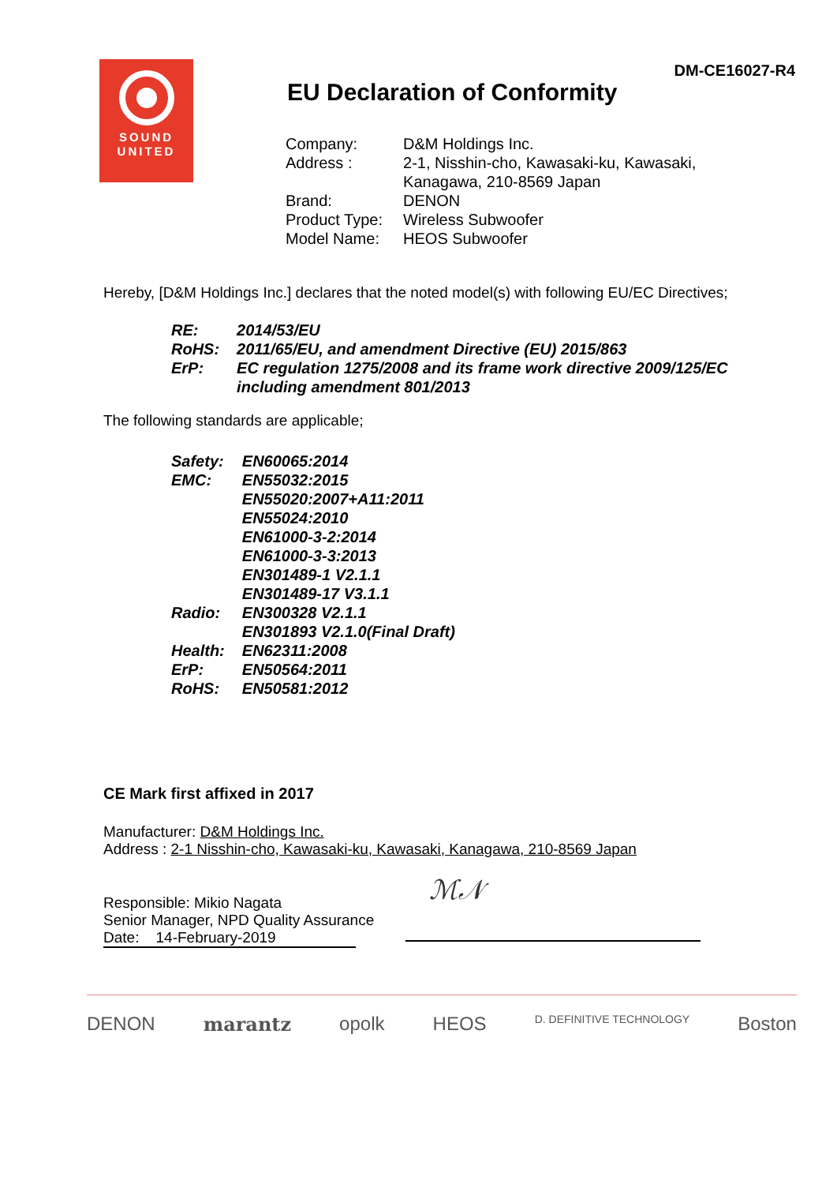SOUND
UNITED
DM-CE16027-R4
EU Declaration of Conformity
| Company: | D&M Holdings Inc. |
| Address : | 2-1, Nisshin-cho, Kawasaki-ku, Kawasaki, Kanagawa, 210-8569 Japan |
| Brand: | DENON |
| Product Type: | Wireless Subwoofer |
| Model Name: | HEOS Subwoofer |
Hereby, [D&M Holdings Inc.] declares that the noted model(s) with following EU/EC Directives;
| RE: | 2014/53/EU |
| RoHS: | 2011/65/EU, and amendment Directive (EU) 2015/863 |
| ErP: | EC regulation 1275/2008 and its frame work directive 2009/125/EC including amendment 801/2013 |
The following standards are applicable;
| Safety: | EN60065:2014 |
| EMC: | EN55032:2015 EN55020:2007+A11:2011 EN55024:2010 EN61000-3-2:2014 EN61000-3-3:2013 EN301489-1 V2.1.1 EN301489-17 V3.1.1 |
| Radio: | EN300328 V2.1.1 EN301893 V2.1.0(Final Draft) |
| Health: | EN62311:2008 |
| ErP: | EN50564:2011 |
| RoHS: | EN50581:2012 |
CE Mark first affixed in 2017
Manufacturer: D&M Holdings Inc.
Address : 2-1 Nisshin-cho, Kawasaki-ku, Kawasaki, Kanagawa, 210-8569 Japan
Responsible: Mikio Nagata
Senior Manager, NPD Quality Assurance
Date: 14-February-2019
ℳ𝒩
DENON marantz opolk HEOS D. DEFINITIVE TECHNOLOGY Boston